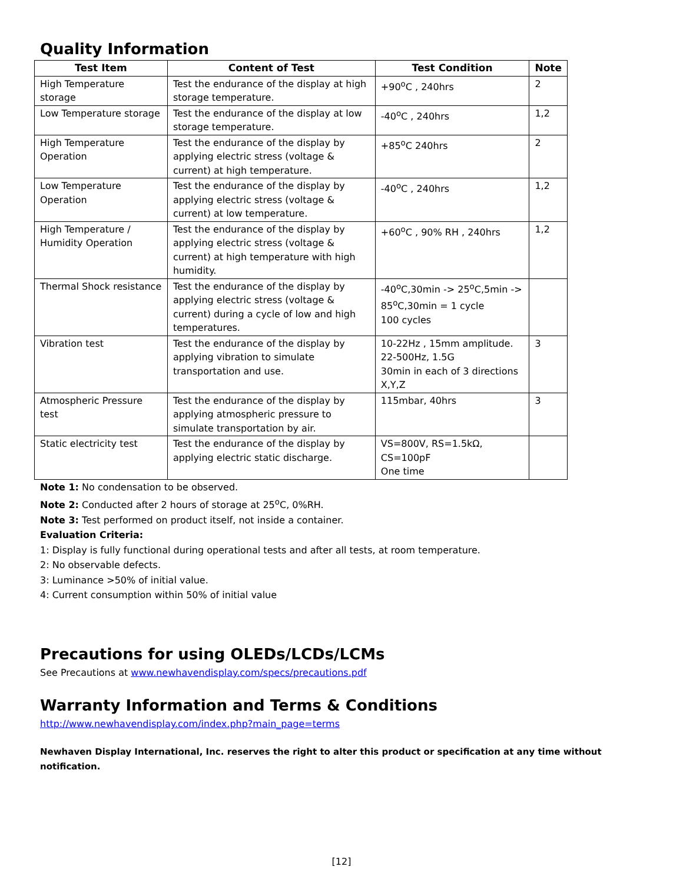Quality Information
| Test Item | Content of Test | Test Condition | Note |
| --- | --- | --- | --- |
| High Temperature storage | Test the endurance of the display at high storage temperature. | +90<sup>o</sup>C , 240hrs | 2 |
| Low Temperature storage | Test the endurance of the display at low storage temperature. | -40<sup>o</sup>C , 240hrs | 1,2 |
| High Temperature Operation | Test the endurance of the display by applying electric stress (voltage & current) at high temperature. | +85<sup>o</sup>C 240hrs | 2 |
| Low Temperature Operation | Test the endurance of the display by applying electric stress (voltage & current) at low temperature. | -40<sup>o</sup>C , 240hrs | 1,2 |
| High Temperature / Humidity Operation | Test the endurance of the display by applying electric stress (voltage & current) at high temperature with high humidity. | +60<sup>o</sup>C , 90% RH , 240hrs | 1,2 |
| Thermal Shock resistance | Test the endurance of the display by applying electric stress (voltage & current) during a cycle of low and high temperatures. | -40<sup>o</sup>C,30min -> 25<sup>o</sup>C,5min -> 85<sup>o</sup>C,30min = 1 cycle 100 cycles | |
| Vibration test | Test the endurance of the display by applying vibration to simulate transportation and use. | 10-22Hz , 15mm amplitude. 22-500Hz, 1.5G 30min in each of 3 directions X,Y,Z | 3 |
| Atmospheric Pressure test | Test the endurance of the display by applying atmospheric pressure to simulate transportation by air. | 115mbar, 40hrs | 3 |
| Static electricity test | Test the endurance of the display by applying electric static discharge. | VS=800V, RS=1.5kΩ, CS=100pF One time | |
Note 1: No condensation to be observed.
Note 2: Conducted after 2 hours of storage at 25<sup>o</sup>C, 0%RH.
Note 3: Test performed on product itself, not inside a container.
Evaluation Criteria:
1: Display is fully functional during operational tests and after all tests, at room temperature.
2: No observable defects.
3: Luminance >50% of initial value.
4: Current consumption within 50% of initial value
Precautions for using OLEDs/LCDs/LCMs
See Precautions at www.newhavendisplay.com/specs/precautions.pdf
Warranty Information and Terms & Conditions
http://www.newhavendisplay.com/index.php?main_page=terms
Newhaven Display International, Inc. reserves the right to alter this product or specification at any time without notification.
[12]